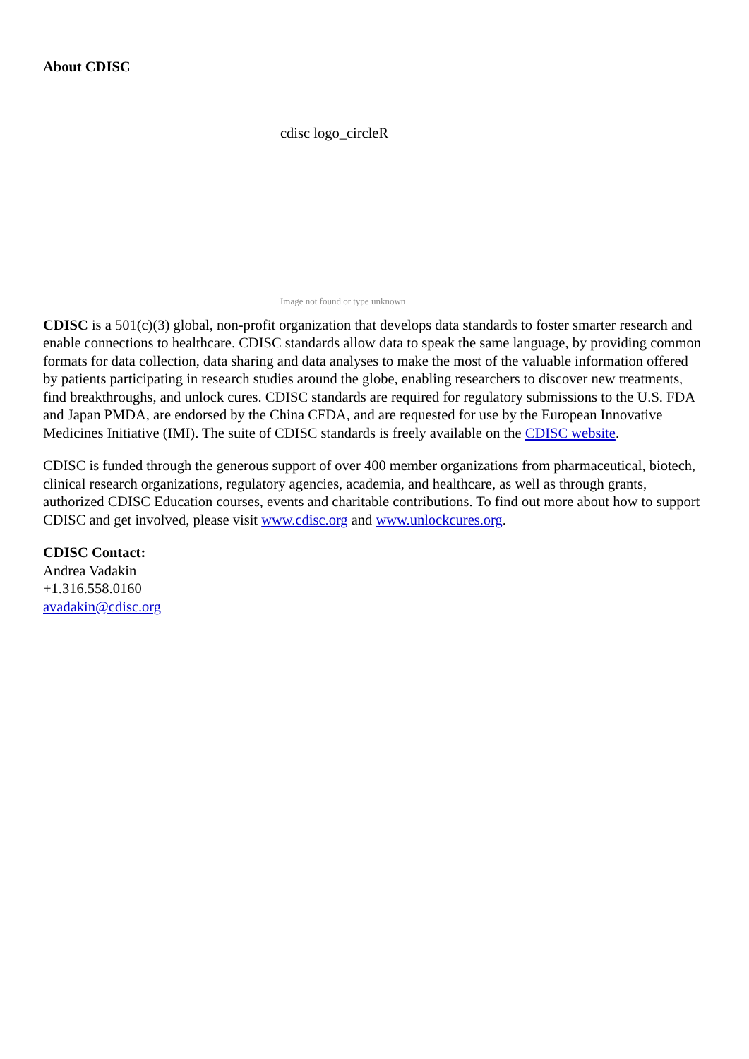About CDISC
cdisc logo_circleR
Image not found or type unknown
CDISC is a 501(c)(3) global, non-profit organization that develops data standards to foster smarter research and enable connections to healthcare. CDISC standards allow data to speak the same language, by providing common formats for data collection, data sharing and data analyses to make the most of the valuable information offered by patients participating in research studies around the globe, enabling researchers to discover new treatments, find breakthroughs, and unlock cures. CDISC standards are required for regulatory submissions to the U.S. FDA and Japan PMDA, are endorsed by the China CFDA, and are requested for use by the European Innovative Medicines Initiative (IMI). The suite of CDISC standards is freely available on the CDISC website.
CDISC is funded through the generous support of over 400 member organizations from pharmaceutical, biotech, clinical research organizations, regulatory agencies, academia, and healthcare, as well as through grants, authorized CDISC Education courses, events and charitable contributions. To find out more about how to support CDISC and get involved, please visit www.cdisc.org and www.unlockcures.org.
CDISC Contact:
Andrea Vadakin
+1.316.558.0160
avadakin@cdisc.org